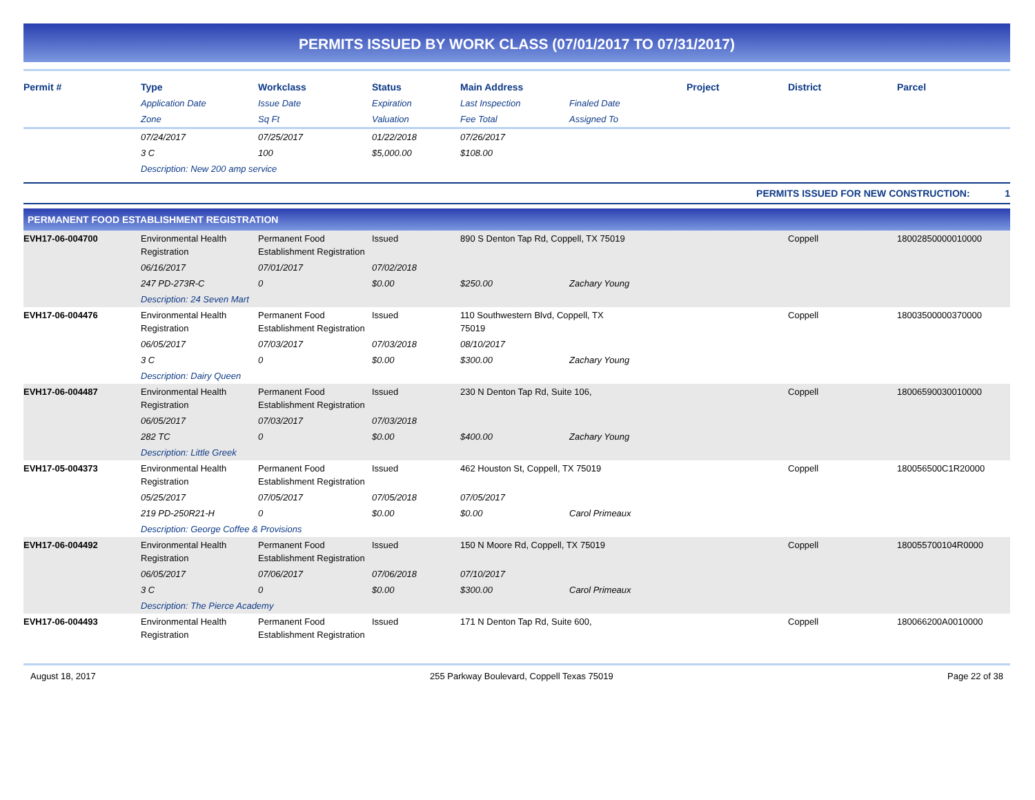PERMITS ISSUED BY WORK CLASS (07/01/2017 TO 07/31/2017)
| Permit # | Type | Workclass | Status | Main Address | | Project | District | Parcel |
| --- | --- | --- | --- | --- | --- | --- | --- | --- |
| | Application Date | Issue Date | Expiration | Last Inspection | Finaled Date | | | |
| | Zone | Sq Ft | Valuation | Fee Total | Assigned To | | | |
| | 07/24/2017 | 07/25/2017 | 01/22/2018 | 07/26/2017 | | | | |
| | 3 C | 100 | $5,000.00 | $108.00 | | | | |
| | Description: New 200 amp service | | | | | | | |
PERMITS ISSUED FOR NEW CONSTRUCTION: 1
PERMANENT FOOD ESTABLISHMENT REGISTRATION
| EVH17-06-004700 | Environmental Health Registration | Permanent Food Establishment Registration | Issued | 890 S Denton Tap Rd, Coppell, TX 75019 | | | Coppell | 18002850000010000 |
| | 06/16/2017 | 07/01/2017 | 07/02/2018 | | | | | |
| | 247 PD-273R-C | 0 | $0.00 | $250.00 | Zachary Young | | | |
| | Description: 24 Seven Mart | | | | | | | |
| EVH17-06-004476 | Environmental Health Registration | Permanent Food Establishment Registration | Issued | 110 Southwestern Blvd, Coppell, TX 75019 | | | Coppell | 18003500000370000 |
| | 06/05/2017 | 07/03/2017 | 07/03/2018 | 08/10/2017 | | | | |
| | 3 C | 0 | $0.00 | $300.00 | Zachary Young | | | |
| | Description: Dairy Queen | | | | | | | |
| EVH17-06-004487 | Environmental Health Registration | Permanent Food Establishment Registration | Issued | 230 N Denton Tap Rd, Suite 106, | | | Coppell | 18006590030010000 |
| | 06/05/2017 | 07/03/2017 | 07/03/2018 | | | | | |
| | 282 TC | 0 | $0.00 | $400.00 | Zachary Young | | | |
| | Description: Little Greek | | | | | | | |
| EVH17-05-004373 | Environmental Health Registration | Permanent Food Establishment Registration | Issued | 462 Houston St, Coppell, TX 75019 | | | Coppell | 180056500C1R20000 |
| | 05/25/2017 | 07/05/2017 | 07/05/2018 | 07/05/2017 | | | | |
| | 219 PD-250R21-H | 0 | $0.00 | $0.00 | Carol Primeaux | | | |
| | Description: George Coffee & Provisions | | | | | | | |
| EVH17-06-004492 | Environmental Health Registration | Permanent Food Establishment Registration | Issued | 150 N Moore Rd, Coppell, TX 75019 | | | Coppell | 180055700104R0000 |
| | 06/05/2017 | 07/06/2017 | 07/06/2018 | 07/10/2017 | | | | |
| | 3 C | 0 | $0.00 | $300.00 | Carol Primeaux | | | |
| | Description: The Pierce Academy | | | | | | | |
| EVH17-06-004493 | Environmental Health Registration | Permanent Food Establishment Registration | Issued | 171 N Denton Tap Rd, Suite 600, | | | Coppell | 180066200A0010000 |
August 18, 2017 255 Parkway Boulevard, Coppell Texas 75019 Page 22 of 38